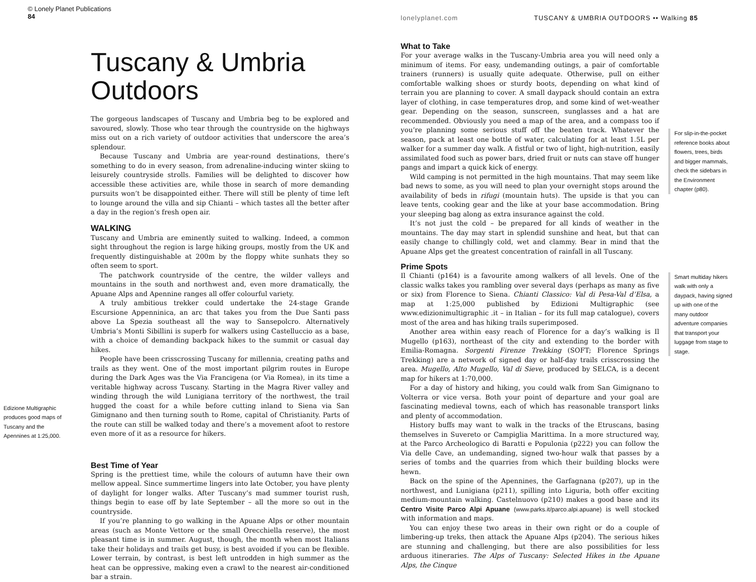© Lonely Planet Publications
84
Tuscany & Umbria Outdoors
The gorgeous landscapes of Tuscany and Umbria beg to be explored and savoured, slowly. Those who tear through the countryside on the highways miss out on a rich variety of outdoor activities that underscore the area’s splendour.
Because Tuscany and Umbria are year-round destinations, there’s something to do in every season, from adrenaline-inducing winter skiing to leisurely countryside strolls. Families will be delighted to discover how accessible these activities are, while those in search of more demanding pursuits won’t be disappointed either. There will still be plenty of time left to lounge around the villa and sip Chianti – which tastes all the better after a day in the region’s fresh open air.
WALKING
Tuscany and Umbria are eminently suited to walking. Indeed, a common sight throughout the region is large hiking groups, mostly from the UK and frequently distinguishable at 200m by the floppy white sunhats they so often seem to sport.
The patchwork countryside of the centre, the wilder valleys and mountains in the south and northwest and, even more dramatically, the Apuane Alps and Apennine ranges all offer colourful variety.
A truly ambitious trekker could undertake the 24-stage Grande Escursione Appenninica, an arc that takes you from the Due Santi pass above La Spezia southeast all the way to Sansepolcro. Alternatively Umbria’s Monti Sibillini is superb for walkers using Castelluccio as a base, with a choice of demanding backpack hikes to the summit or casual day hikes.
People have been crisscrossing Tuscany for millennia, creating paths and trails as they went. One of the most important pilgrim routes in Europe during the Dark Ages was the Via Francigena (or Via Romea), in its time a veritable highway across Tuscany. Starting in the Magra River valley and winding through the wild Lunigiana territory of the northwest, the trail hugged the coast for a while before cutting inland to Siena via San Gimignano and then turning south to Rome, capital of Christianity. Parts of the route can still be walked today and there’s a movement afoot to restore even more of it as a resource for hikers.
Edizione Multigraphic produces good maps of Tuscany and the Apennines at 1:25,000.
Best Time of Year
Spring is the prettiest time, while the colours of autumn have their own mellow appeal. Since summertime lingers into late October, you have plenty of daylight for longer walks. After Tuscany’s mad summer tourist rush, things begin to ease off by late September – all the more so out in the countryside.
If you’re planning to go walking in the Apuane Alps or other mountain areas (such as Monte Vettore or the small Orecchiella reserve), the most pleasant time is in summer. August, though, the month when most Italians take their holidays and trails get busy, is best avoided if you can be flexible. Lower terrain, by contrast, is best left untrodden in high summer as the heat can be oppressive, making even a crawl to the nearest air-conditioned bar a strain.
lonelyplanet.com TUSCANY & UMBRIA OUTDOORS •• Walking 85
What to Take
For your average walks in the Tuscany-Umbria area you will need only a minimum of items. For easy, undemanding outings, a pair of comfortable trainers (runners) is usually quite adequate. Otherwise, pull on either comfortable walking shoes or sturdy boots, depending on what kind of terrain you are planning to cover. A small daypack should contain an extra layer of clothing, in case temperatures drop, and some kind of wet-weather gear. Depending on the season, sunscreen, sunglasses and a hat are recommended. Obviously you need a map of the area, and a compass too if you’re planning some serious stuff off the beaten track. Whatever the season, pack at least one bottle of water, calculating for at least 1.5L per walker for a summer day walk. A fistful or two of light, high-nutrition, easily assimilated food such as power bars, dried fruit or nuts can stave off hunger pangs and impart a quick kick of energy.
Wild camping is not permitted in the high mountains. That may seem like bad news to some, as you will need to plan your overnight stops around the availability of beds in rifugi (mountain huts). The upside is that you can leave tents, cooking gear and the like at your base accommodation. Bring your sleeping bag along as extra insurance against the cold.
It’s not just the cold – be prepared for all kinds of weather in the mountains. The day may start in splendid sunshine and heat, but that can easily change to chillingly cold, wet and clammy. Bear in mind that the Apuane Alps get the greatest concentration of rainfall in all Tuscany.
Prime Spots
Il Chianti (p164) is a favourite among walkers of all levels. One of the classic walks takes you rambling over several days (perhaps as many as five or six) from Florence to Siena. Chianti Classico: Val di Pesa-Val d’Elsa, a map at 1:25,000 published by Edizioni Multigraphic (see www.edizionimultigraphic .it – in Italian – for its full map catalogue), covers most of the area and has hiking trails superimposed.
Another area within easy reach of Florence for a day’s walking is Il Mugello (p163), northeast of the city and extending to the border with Emilia-Romagna. Sorgenti Firenze Trekking (SOFT; Florence Springs Trekking) are a network of signed day or half-day trails crisscrossing the area. Mugello, Alto Mugello, Val di Sieve, produced by SELCA, is a decent map for hikers at 1:70,000.
For a day of history and hiking, you could walk from San Gimignano to Volterra or vice versa. Both your point of departure and your goal are fascinating medieval towns, each of which has reasonable transport links and plenty of accommodation.
History buffs may want to walk in the tracks of the Etruscans, basing themselves in Suvereto or Campiglia Marittima. In a more structured way, at the Parco Archeologico di Baratti e Populonia (p222) you can follow the Via delle Cave, an undemanding, signed two-hour walk that passes by a series of tombs and the quarries from which their building blocks were hewn.
Back on the spine of the Apennines, the Garfagnana (p207), up in the northwest, and Lunigiana (p211), spilling into Liguria, both offer exciting medium-mountain walking. Castelnuovo (p210) makes a good base and its Centro Visite Parco Alpi Apuane (www.parks.it/parco.alpi.apuane) is well stocked with information and maps.
You can enjoy these two areas in their own right or do a couple of limbering-up treks, then attack the Apuane Alps (p204). The serious hikes are stunning and challenging, but there are also possibilities for less arduous itineraries. The Alps of Tuscany: Selected Hikes in the Apuane Alps, the Cinque
For slip-in-the-pocket reference books about flowers, trees, birds and bigger mammals, check the sidebars in the Environment chapter (p80).
Smart multiday hikers walk with only a daypack, having signed up with one of the many outdoor adventure companies that transport your luggage from stage to stage.